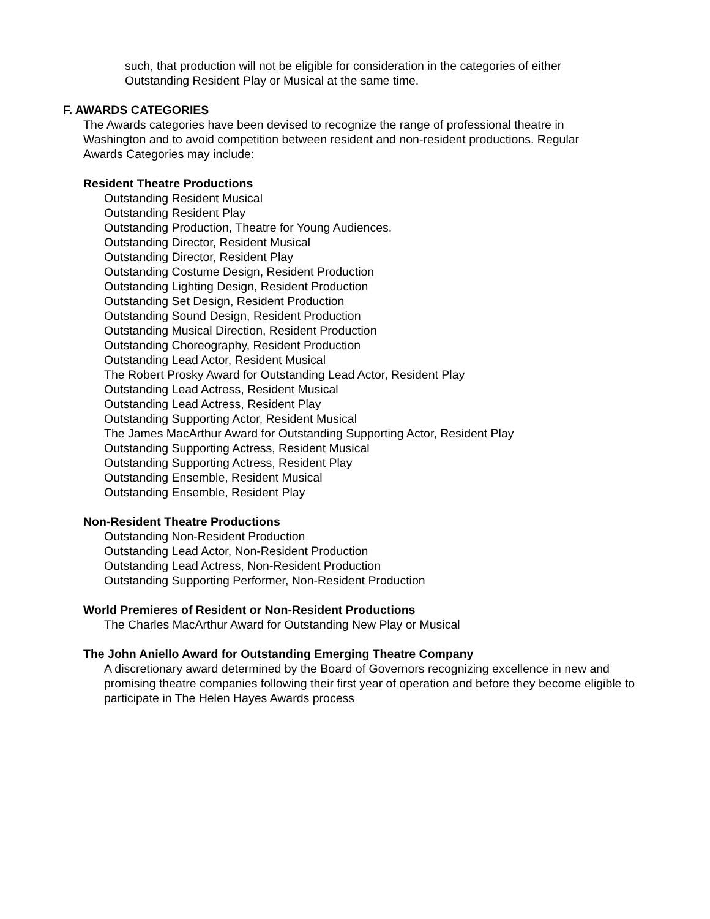such, that production will not be eligible for consideration in the categories of either
Outstanding Resident Play or Musical at the same time.
F. AWARDS CATEGORIES
The Awards categories have been devised to recognize the range of professional theatre in
Washington and to avoid competition between resident and non-resident productions. Regular
Awards Categories may include:
Resident Theatre Productions
Outstanding Resident Musical
Outstanding Resident Play
Outstanding Production, Theatre for Young Audiences.
Outstanding Director, Resident Musical
Outstanding Director, Resident Play
Outstanding Costume Design, Resident Production
Outstanding Lighting Design, Resident Production
Outstanding Set Design, Resident Production
Outstanding Sound Design, Resident Production
Outstanding Musical Direction, Resident Production
Outstanding Choreography, Resident Production
Outstanding Lead Actor, Resident Musical
The Robert Prosky Award for Outstanding Lead Actor, Resident Play
Outstanding Lead Actress, Resident Musical
Outstanding Lead Actress, Resident Play
Outstanding Supporting Actor, Resident Musical
The James MacArthur Award for Outstanding Supporting Actor, Resident Play
Outstanding Supporting Actress, Resident Musical
Outstanding Supporting Actress, Resident Play
Outstanding Ensemble, Resident Musical
Outstanding Ensemble, Resident Play
Non-Resident Theatre Productions
Outstanding Non-Resident Production
Outstanding Lead Actor, Non-Resident Production
Outstanding Lead Actress, Non-Resident Production
Outstanding Supporting Performer, Non-Resident Production
World Premieres of Resident or Non-Resident Productions
The Charles MacArthur Award for Outstanding New Play or Musical
The John Aniello Award for Outstanding Emerging Theatre Company
A discretionary award determined by the Board of Governors recognizing excellence in new and promising theatre companies following their first year of operation and before they become eligible to participate in The Helen Hayes Awards process